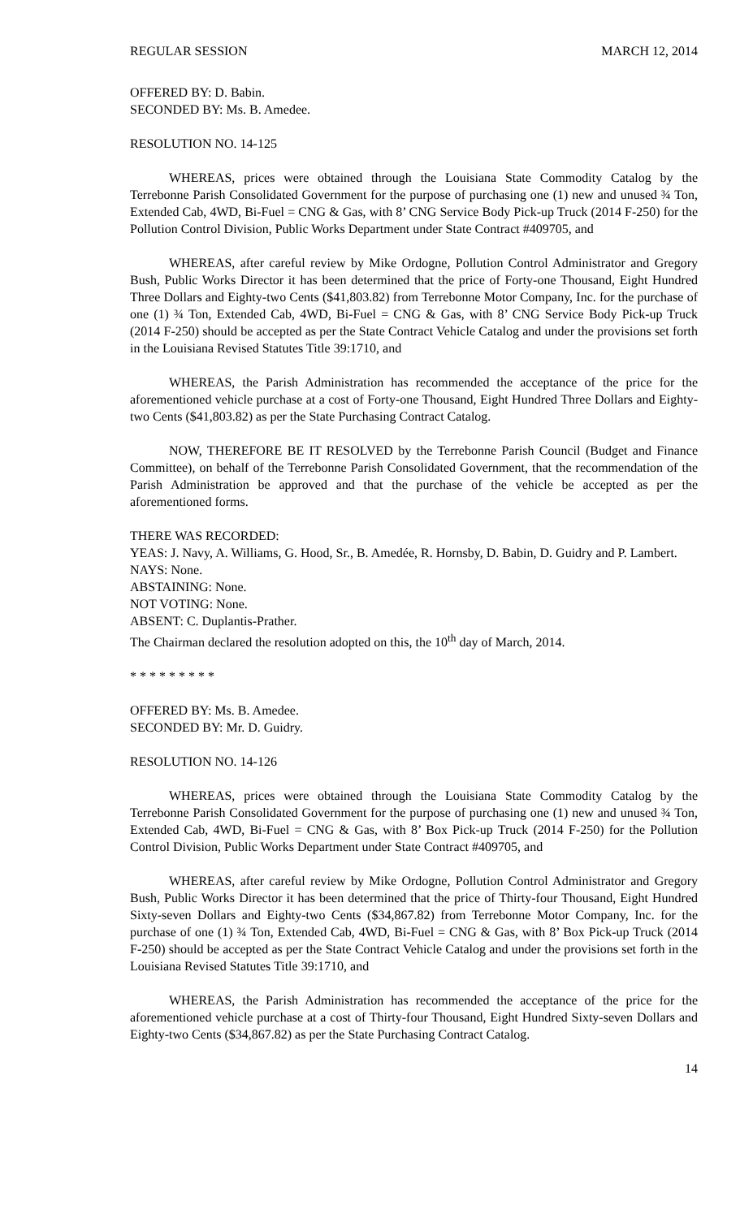REGULAR SESSION MARCH 12, 2014
OFFERED BY: D. Babin.
SECONDED BY: Ms. B. Amedee.
RESOLUTION NO. 14-125
WHEREAS, prices were obtained through the Louisiana State Commodity Catalog by the Terrebonne Parish Consolidated Government for the purpose of purchasing one (1) new and unused ¾ Ton, Extended Cab, 4WD, Bi-Fuel = CNG & Gas, with 8’ CNG Service Body Pick-up Truck (2014 F-250) for the Pollution Control Division, Public Works Department under State Contract #409705, and
WHEREAS, after careful review by Mike Ordogne, Pollution Control Administrator and Gregory Bush, Public Works Director it has been determined that the price of Forty-one Thousand, Eight Hundred Three Dollars and Eighty-two Cents ($41,803.82) from Terrebonne Motor Company, Inc. for the purchase of one (1) ¾ Ton, Extended Cab, 4WD, Bi-Fuel = CNG & Gas, with 8’ CNG Service Body Pick-up Truck (2014 F-250) should be accepted as per the State Contract Vehicle Catalog and under the provisions set forth in the Louisiana Revised Statutes Title 39:1710, and
WHEREAS, the Parish Administration has recommended the acceptance of the price for the aforementioned vehicle purchase at a cost of Forty-one Thousand, Eight Hundred Three Dollars and Eighty-two Cents ($41,803.82) as per the State Purchasing Contract Catalog.
NOW, THEREFORE BE IT RESOLVED by the Terrebonne Parish Council (Budget and Finance Committee), on behalf of the Terrebonne Parish Consolidated Government, that the recommendation of the Parish Administration be approved and that the purchase of the vehicle be accepted as per the aforementioned forms.
THERE WAS RECORDED:
YEAS: J. Navy, A. Williams, G. Hood, Sr., B. Amedée, R. Hornsby, D. Babin, D. Guidry and P. Lambert.
NAYS: None.
ABSTAINING: None.
NOT VOTING: None.
ABSENT: C. Duplantis-Prather.
The Chairman declared the resolution adopted on this, the 10<sup>th</sup> day of March, 2014.
* * * * * * * * *
OFFERED BY: Ms. B. Amedee.
SECONDED BY: Mr. D. Guidry.
RESOLUTION NO. 14-126
WHEREAS, prices were obtained through the Louisiana State Commodity Catalog by the Terrebonne Parish Consolidated Government for the purpose of purchasing one (1) new and unused ¾ Ton, Extended Cab, 4WD, Bi-Fuel = CNG & Gas, with 8’ Box Pick-up Truck (2014 F-250) for the Pollution Control Division, Public Works Department under State Contract #409705, and
WHEREAS, after careful review by Mike Ordogne, Pollution Control Administrator and Gregory Bush, Public Works Director it has been determined that the price of Thirty-four Thousand, Eight Hundred Sixty-seven Dollars and Eighty-two Cents ($34,867.82) from Terrebonne Motor Company, Inc. for the purchase of one (1) ¾ Ton, Extended Cab, 4WD, Bi-Fuel = CNG & Gas, with 8’ Box Pick-up Truck (2014 F-250) should be accepted as per the State Contract Vehicle Catalog and under the provisions set forth in the Louisiana Revised Statutes Title 39:1710, and
WHEREAS, the Parish Administration has recommended the acceptance of the price for the aforementioned vehicle purchase at a cost of Thirty-four Thousand, Eight Hundred Sixty-seven Dollars and Eighty-two Cents ($34,867.82) as per the State Purchasing Contract Catalog.
14